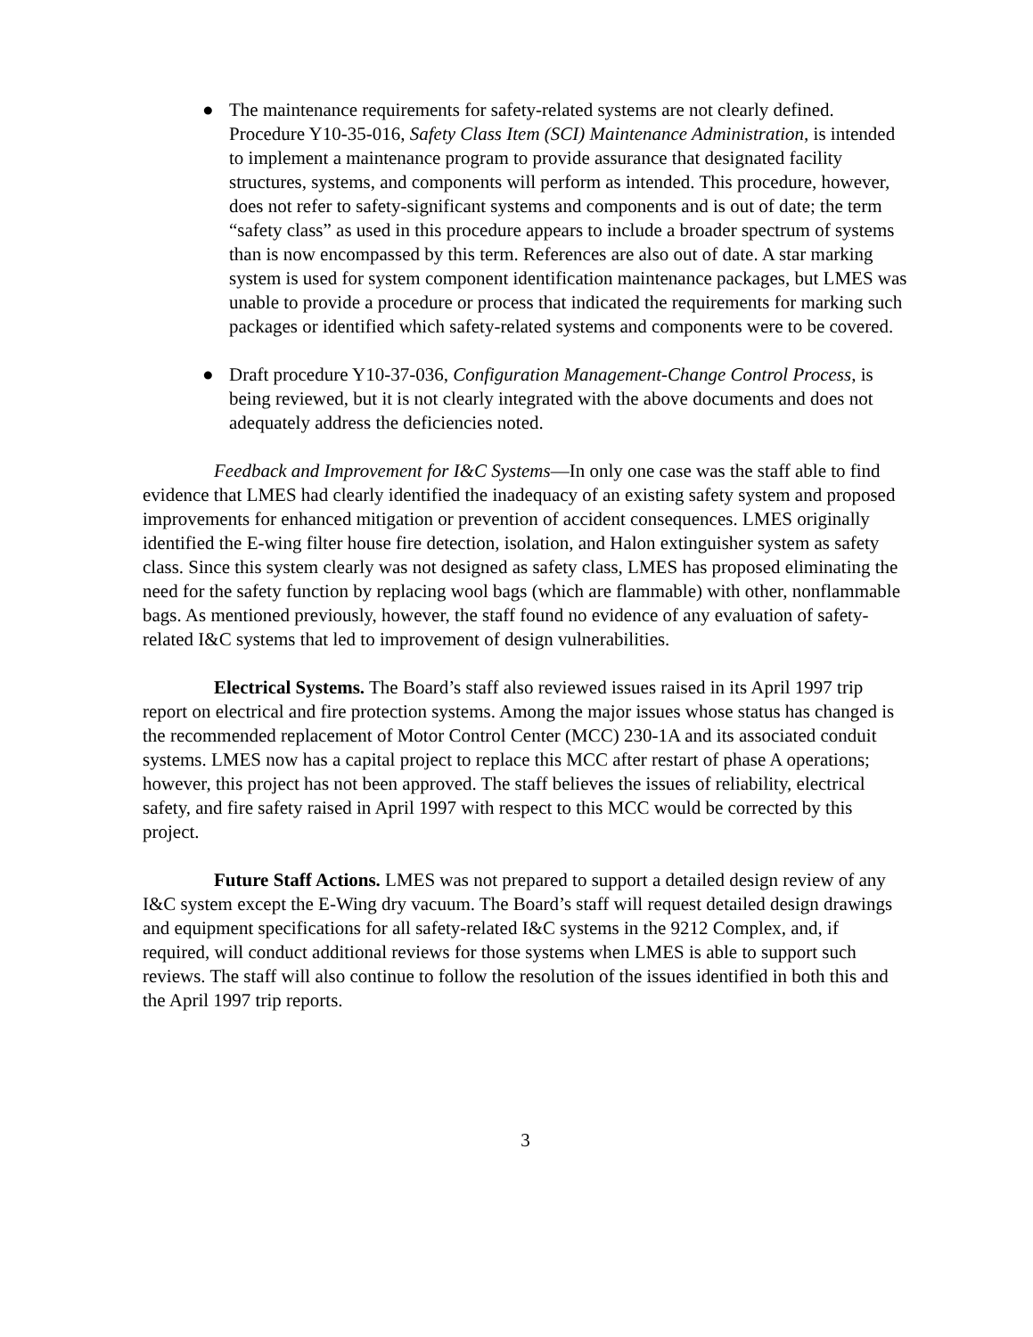● The maintenance requirements for safety-related systems are not clearly defined. Procedure Y10-35-016, Safety Class Item (SCI) Maintenance Administration, is intended to implement a maintenance program to provide assurance that designated facility structures, systems, and components will perform as intended. This procedure, however, does not refer to safety-significant systems and components and is out of date; the term “safety class” as used in this procedure appears to include a broader spectrum of systems than is now encompassed by this term. References are also out of date. A star marking system is used for system component identification maintenance packages, but LMES was unable to provide a procedure or process that indicated the requirements for marking such packages or identified which safety-related systems and components were to be covered.
● Draft procedure Y10-37-036, Configuration Management-Change Control Process, is being reviewed, but it is not clearly integrated with the above documents and does not adequately address the deficiencies noted.
Feedback and Improvement for I&C Systems—In only one case was the staff able to find evidence that LMES had clearly identified the inadequacy of an existing safety system and proposed improvements for enhanced mitigation or prevention of accident consequences. LMES originally identified the E-wing filter house fire detection, isolation, and Halon extinguisher system as safety class. Since this system clearly was not designed as safety class, LMES has proposed eliminating the need for the safety function by replacing wool bags (which are flammable) with other, nonflammable bags. As mentioned previously, however, the staff found no evidence of any evaluation of safety-related I&C systems that led to improvement of design vulnerabilities.
Electrical Systems. The Board’s staff also reviewed issues raised in its April 1997 trip report on electrical and fire protection systems. Among the major issues whose status has changed is the recommended replacement of Motor Control Center (MCC) 230-1A and its associated conduit systems. LMES now has a capital project to replace this MCC after restart of phase A operations; however, this project has not been approved. The staff believes the issues of reliability, electrical safety, and fire safety raised in April 1997 with respect to this MCC would be corrected by this project.
Future Staff Actions. LMES was not prepared to support a detailed design review of any I&C system except the E-Wing dry vacuum. The Board’s staff will request detailed design drawings and equipment specifications for all safety-related I&C systems in the 9212 Complex, and, if required, will conduct additional reviews for those systems when LMES is able to support such reviews. The staff will also continue to follow the resolution of the issues identified in both this and the April 1997 trip reports.
3